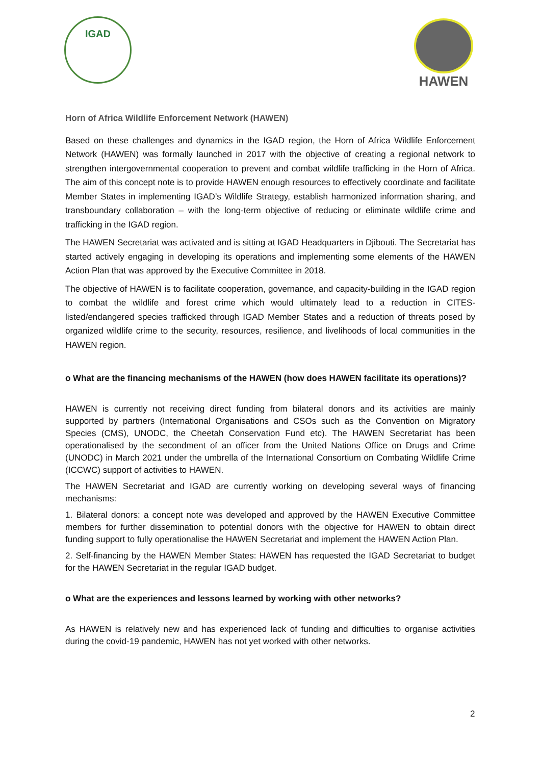IGAD HAWEN
Horn of Africa Wildlife Enforcement Network (HAWEN)
Based on these challenges and dynamics in the IGAD region, the Horn of Africa Wildlife Enforcement Network (HAWEN) was formally launched in 2017 with the objective of creating a regional network to strengthen intergovernmental cooperation to prevent and combat wildlife trafficking in the Horn of Africa. The aim of this concept note is to provide HAWEN enough resources to effectively coordinate and facilitate Member States in implementing IGAD’s Wildlife Strategy, establish harmonized information sharing, and transboundary collaboration – with the long-term objective of reducing or eliminate wildlife crime and trafficking in the IGAD region.
The HAWEN Secretariat was activated and is sitting at IGAD Headquarters in Djibouti. The Secretariat has started actively engaging in developing its operations and implementing some elements of the HAWEN Action Plan that was approved by the Executive Committee in 2018.
The objective of HAWEN is to facilitate cooperation, governance, and capacity-building in the IGAD region to combat the wildlife and forest crime which would ultimately lead to a reduction in CITES-listed/endangered species trafficked through IGAD Member States and a reduction of threats posed by organized wildlife crime to the security, resources, resilience, and livelihoods of local communities in the HAWEN region.
o What are the financing mechanisms of the HAWEN (how does HAWEN facilitate its operations)?
HAWEN is currently not receiving direct funding from bilateral donors and its activities are mainly supported by partners (International Organisations and CSOs such as the Convention on Migratory Species (CMS), UNODC, the Cheetah Conservation Fund etc). The HAWEN Secretariat has been operationalised by the secondment of an officer from the United Nations Office on Drugs and Crime (UNODC) in March 2021 under the umbrella of the International Consortium on Combating Wildlife Crime (ICCWC) support of activities to HAWEN.
The HAWEN Secretariat and IGAD are currently working on developing several ways of financing mechanisms:
1. Bilateral donors: a concept note was developed and approved by the HAWEN Executive Committee members for further dissemination to potential donors with the objective for HAWEN to obtain direct funding support to fully operationalise the HAWEN Secretariat and implement the HAWEN Action Plan.
2. Self-financing by the HAWEN Member States: HAWEN has requested the IGAD Secretariat to budget for the HAWEN Secretariat in the regular IGAD budget.
o What are the experiences and lessons learned by working with other networks?
As HAWEN is relatively new and has experienced lack of funding and difficulties to organise activities during the covid-19 pandemic, HAWEN has not yet worked with other networks.
2